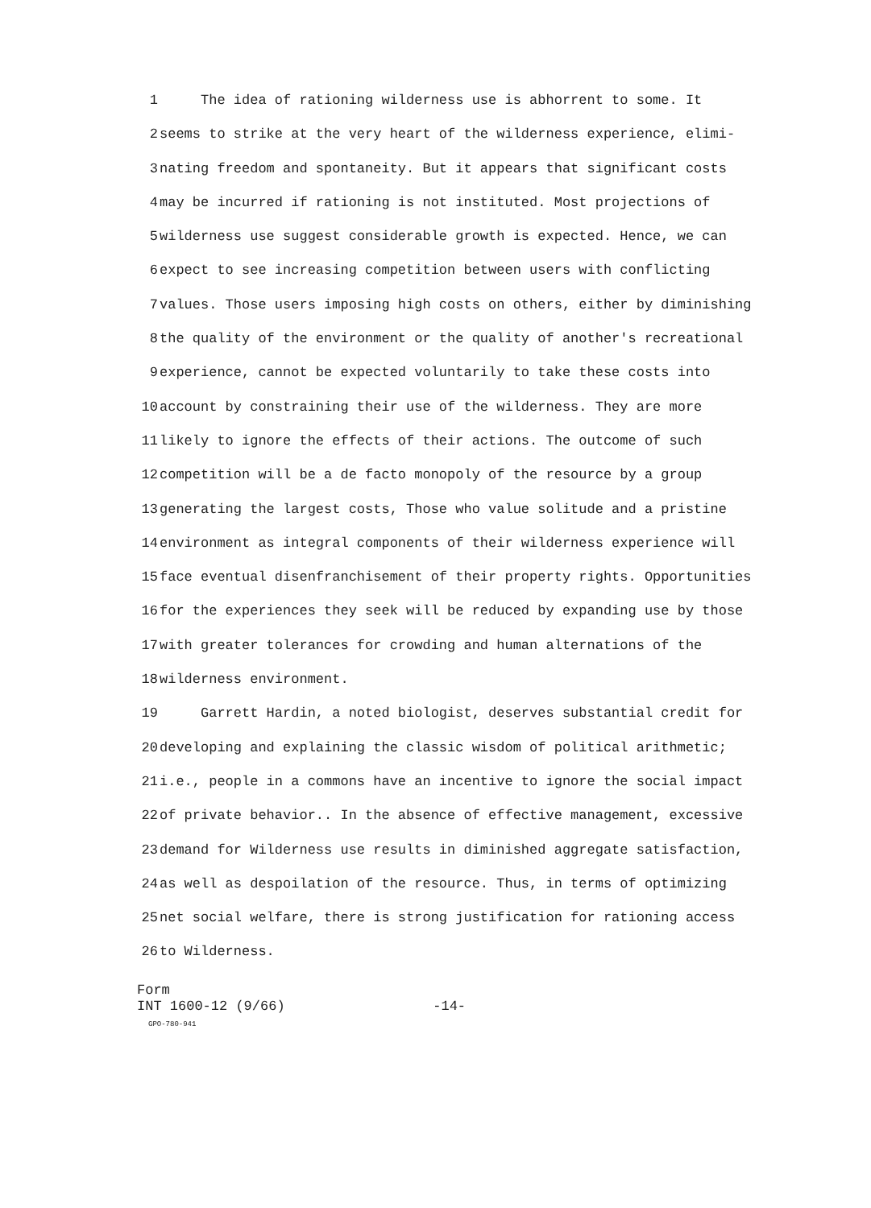1 The idea of rationing wilderness use is abhorrent to some. It
2 seems to strike at the very heart of the wilderness experience, elimi-
3 nating freedom and spontaneity. But it appears that significant costs
4 may be incurred if rationing is not instituted. Most projections of
5 wilderness use suggest considerable growth is expected. Hence, we can
6 expect to see increasing competition between users with conflicting
7 values. Those users imposing high costs on others, either by diminishing
8 the quality of the environment or the quality of another's recreational
9 experience, cannot be expected voluntarily to take these costs into
10 account by constraining their use of the wilderness. They are more
11 likely to ignore the effects of their actions. The outcome of such
12 competition will be a de facto monopoly of the resource by a group
13 generating the largest costs, Those who value solitude and a pristine
14 environment as integral components of their wilderness experience will
15 face eventual disenfranchisement of their property rights. Opportunities
16 for the experiences they seek will be reduced by expanding use by those
17 with greater tolerances for crowding and human alternations of the
18 wilderness environment.
19 Garrett Hardin, a noted biologist, deserves substantial credit for
20 developing and explaining the classic wisdom of political arithmetic;
21 i.e., people in a commons have an incentive to ignore the social impact
22 of private behavior.. In the absence of effective management, excessive
23 demand for Wilderness use results in diminished aggregate satisfaction,
24 as well as despoilation of the resource. Thus, in terms of optimizing
25 net social welfare, there is strong justification for rationing access
26 to Wilderness.
Form
INT 1600-12 (9/66) -14-
GPO-780-941